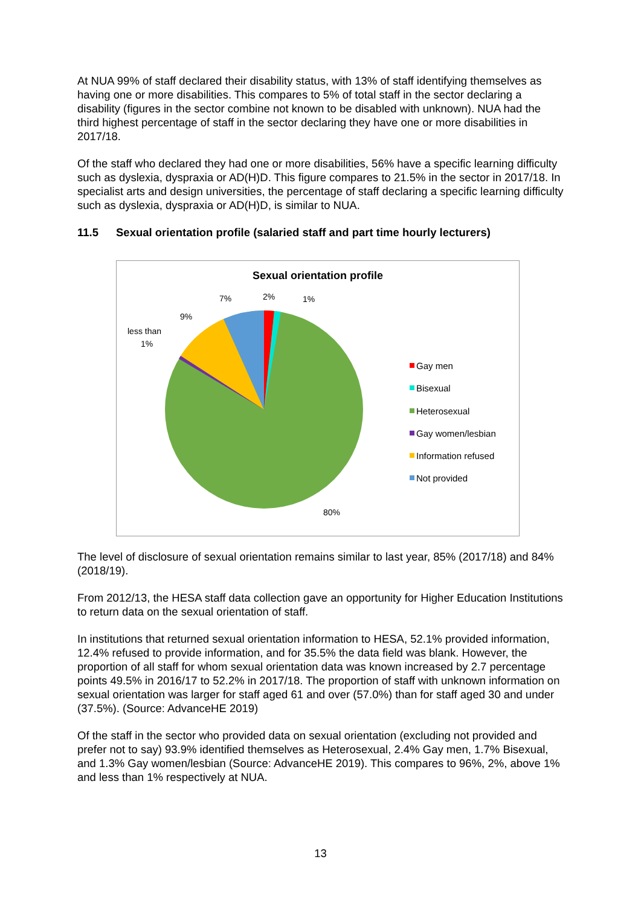At NUA 99% of staff declared their disability status, with 13% of staff identifying themselves as having one or more disabilities. This compares to 5% of total staff in the sector declaring a disability (figures in the sector combine not known to be disabled with unknown). NUA had the third highest percentage of staff in the sector declaring they have one or more disabilities in 2017/18.
Of the staff who declared they had one or more disabilities, 56% have a specific learning difficulty such as dyslexia, dyspraxia or AD(H)D. This figure compares to 21.5% in the sector in 2017/18. In specialist arts and design universities, the percentage of staff declaring a specific learning difficulty such as dyslexia, dyspraxia or AD(H)D, is similar to NUA.
11.5 Sexual orientation profile (salaried staff and part time hourly lecturers)
Sexual orientation profile
2%
1%
7%
9%
less than
1%
80%
Gay men
Bisexual
Heterosexual
Gay women/lesbian
Information refused
Not provided
The level of disclosure of sexual orientation remains similar to last year, 85% (2017/18) and 84% (2018/19).
From 2012/13, the HESA staff data collection gave an opportunity for Higher Education Institutions to return data on the sexual orientation of staff.
In institutions that returned sexual orientation information to HESA, 52.1% provided information, 12.4% refused to provide information, and for 35.5% the data field was blank. However, the proportion of all staff for whom sexual orientation data was known increased by 2.7 percentage points 49.5% in 2016/17 to 52.2% in 2017/18. The proportion of staff with unknown information on sexual orientation was larger for staff aged 61 and over (57.0%) than for staff aged 30 and under (37.5%). (Source: AdvanceHE 2019)
Of the staff in the sector who provided data on sexual orientation (excluding not provided and prefer not to say) 93.9% identified themselves as Heterosexual, 2.4% Gay men, 1.7% Bisexual, and 1.3% Gay women/lesbian (Source: AdvanceHE 2019). This compares to 96%, 2%, above 1% and less than 1% respectively at NUA.
13